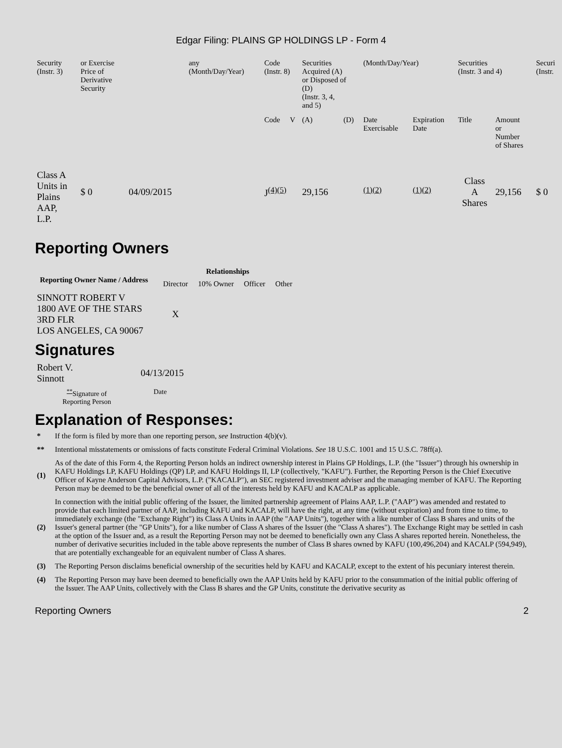Edgar Filing: PLAINS GP HOLDINGS LP - Form 4
| Security (Instr. 3) | or Exercise Price of Derivative Security | | any (Month/Day/Year) | Code (Instr. 8) | | Securities Acquired (A) or Disposed of (D) (Instr. 3, 4, and 5) | | (Month/Day/Year) | | Securities (Instr. 3 and 4) | | Securi (Instr. |
| | | | | Code | V | (A) | (D) | Date Exercisable | Expiration Date | Title | Amount or Number of Shares | |
| Class A Units in Plains AAP, L.P. | $ 0 | 04/09/2015 | | J<sup>(4)(5)</sup> | | 29,156 | | <sup>(1)(2)</sup> | <sup>(1)(2)</sup> | Class A Shares | 29,156 | $ 0 |
Reporting Owners
| Reporting Owner Name / Address | Relationships | | | |
| --- | --- | --- | --- | --- |
| | Director | 10% Owner | Officer | Other |
| SINNOTT ROBERT V 1800 AVE OF THE STARS 3RD FLR LOS ANGELES, CA 90067 | X | | | |
Signatures
| Robert V. Sinnott | 04/13/2015 |
| <sup>**</sup> Signature of Reporting Person | Date |
Explanation of Responses:
* If the form is filed by more than one reporting person, see Instruction 4(b)(v).
** Intentional misstatements or omissions of facts constitute Federal Criminal Violations. See 18 U.S.C. 1001 and 15 U.S.C. 78ff(a).
(1) As of the date of this Form 4, the Reporting Person holds an indirect ownership interest in Plains GP Holdings, L.P. (the "Issuer") through his ownership in KAFU Holdings LP, KAFU Holdings (QP) LP, and KAFU Holdings II, LP (collectively, "KAFU"). Further, the Reporting Person is the Chief Executive Officer of Kayne Anderson Capital Advisors, L.P. ("KACALP"), an SEC registered investment adviser and the managing member of KAFU. The Reporting Person may be deemed to be the beneficial owner of all of the interests held by KAFU and KACALP as applicable.
(2) In connection with the initial public offering of the Issuer, the limited partnership agreement of Plains AAP, L.P. ("AAP") was amended and restated to provide that each limited partner of AAP, including KAFU and KACALP, will have the right, at any time (without expiration) and from time to time, to immediately exchange (the "Exchange Right") its Class A Units in AAP (the "AAP Units"), together with a like number of Class B shares and units of the Issuer's general partner (the "GP Units"), for a like number of Class A shares of the Issuer (the "Class A shares"). The Exchange Right may be settled in cash at the option of the Issuer and, as a result the Reporting Person may not be deemed to beneficially own any Class A shares reported herein. Nonetheless, the number of derivative securities included in the table above represents the number of Class B shares owned by KAFU (100,496,204) and KACALP (594,949), that are potentially exchangeable for an equivalent number of Class A shares.
(3) The Reporting Person disclaims beneficial ownership of the securities held by KAFU and KACALP, except to the extent of his pecuniary interest therein.
(4) The Reporting Person may have been deemed to beneficially own the AAP Units held by KAFU prior to the consummation of the initial public offering of the Issuer. The AAP Units, collectively with the Class B shares and the GP Units, constitute the derivative security as
Reporting Owners 2